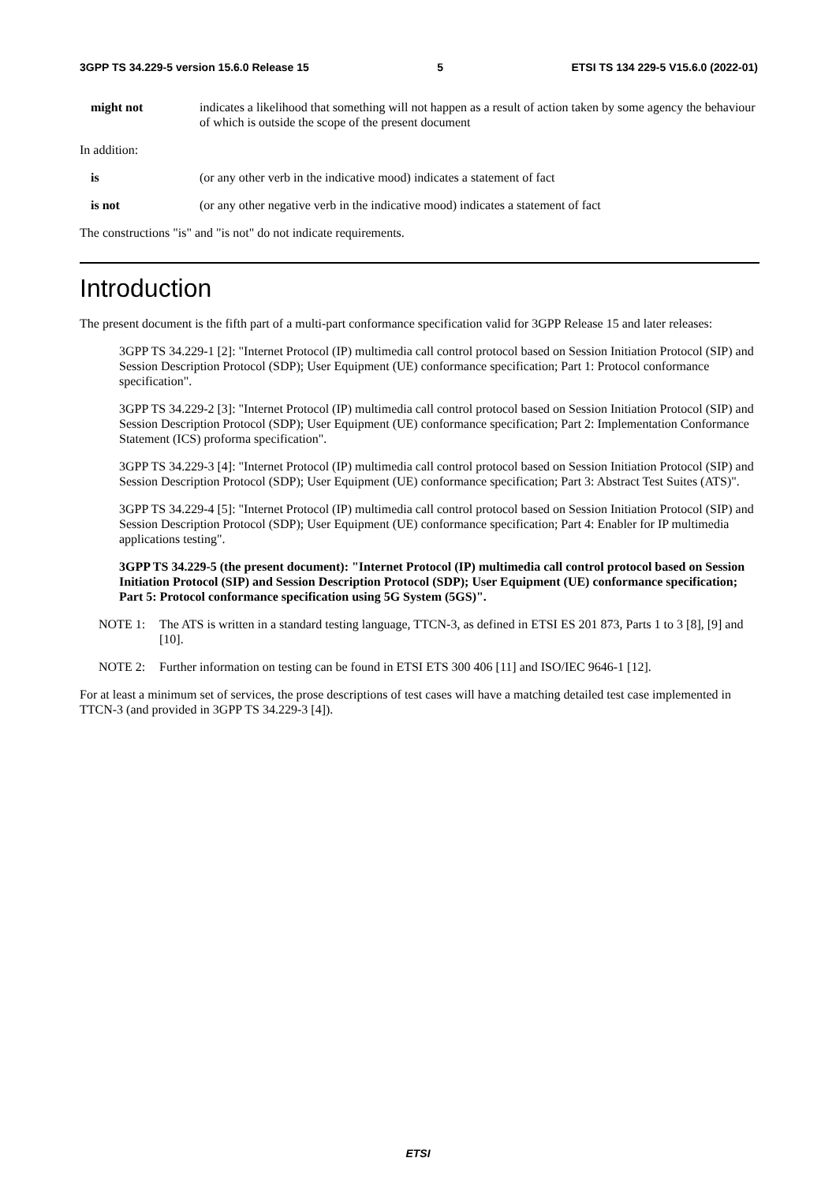3GPP TS 34.229-5 version 15.6.0 Release 15 5 ETSI TS 134 229-5 V15.6.0 (2022-01)
might not indicates a likelihood that something will not happen as a result of action taken by some agency the behaviour of which is outside the scope of the present document
In addition:
is (or any other verb in the indicative mood) indicates a statement of fact
is not (or any other negative verb in the indicative mood) indicates a statement of fact
The constructions "is" and "is not" do not indicate requirements.
Introduction
The present document is the fifth part of a multi-part conformance specification valid for 3GPP Release 15 and later releases:
3GPP TS 34.229-1 [2]: "Internet Protocol (IP) multimedia call control protocol based on Session Initiation Protocol (SIP) and Session Description Protocol (SDP); User Equipment (UE) conformance specification; Part 1: Protocol conformance specification".
3GPP TS 34.229-2 [3]: "Internet Protocol (IP) multimedia call control protocol based on Session Initiation Protocol (SIP) and Session Description Protocol (SDP); User Equipment (UE) conformance specification; Part 2: Implementation Conformance Statement (ICS) proforma specification".
3GPP TS 34.229-3 [4]: "Internet Protocol (IP) multimedia call control protocol based on Session Initiation Protocol (SIP) and Session Description Protocol (SDP); User Equipment (UE) conformance specification; Part 3: Abstract Test Suites (ATS)".
3GPP TS 34.229-4 [5]: "Internet Protocol (IP) multimedia call control protocol based on Session Initiation Protocol (SIP) and Session Description Protocol (SDP); User Equipment (UE) conformance specification; Part 4: Enabler for IP multimedia applications testing".
3GPP TS 34.229-5 (the present document): "Internet Protocol (IP) multimedia call control protocol based on Session Initiation Protocol (SIP) and Session Description Protocol (SDP); User Equipment (UE) conformance specification; Part 5: Protocol conformance specification using 5G System (5GS)".
NOTE 1: The ATS is written in a standard testing language, TTCN-3, as defined in ETSI ES 201 873, Parts 1 to 3 [8], [9] and [10].
NOTE 2: Further information on testing can be found in ETSI ETS 300 406 [11] and ISO/IEC 9646-1 [12].
For at least a minimum set of services, the prose descriptions of test cases will have a matching detailed test case implemented in TTCN-3 (and provided in 3GPP TS 34.229-3 [4]).
ETSI